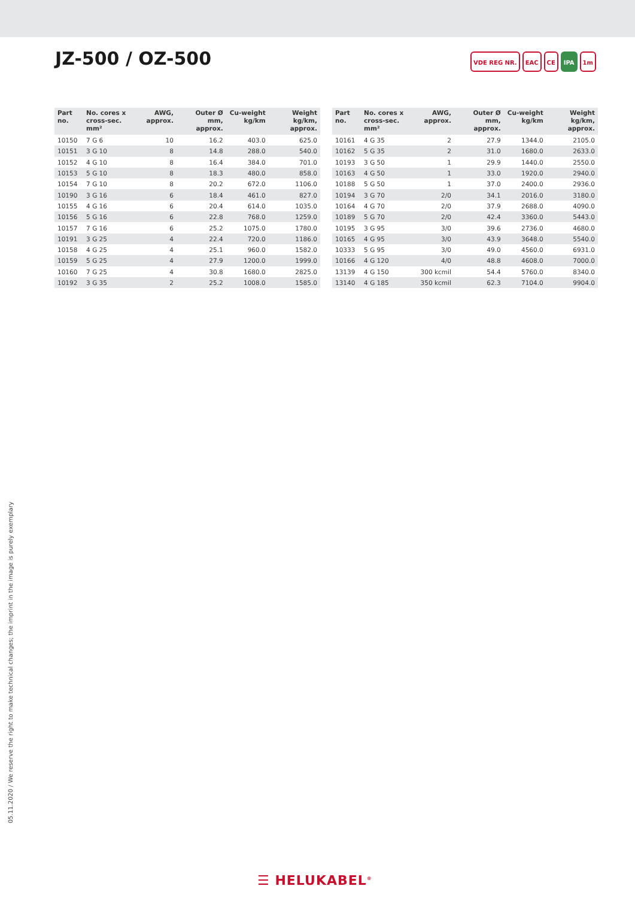JZ-500 / OZ-500 VDE REG NR. EAC CE IPA 1m
| Part no. | No. cores x cross-sec. mm² | AWG, approx. | Outer Ø mm, approx. | Cu-weight kg/km | Weight kg/km, approx. |
| --- | --- | --- | --- | --- | --- |
| 10150 | 7 G 6 | 10 | 16.2 | 403.0 | 625.0 |
| 10151 | 3 G 10 | 8 | 14.8 | 288.0 | 540.0 |
| 10152 | 4 G 10 | 8 | 16.4 | 384.0 | 701.0 |
| 10153 | 5 G 10 | 8 | 18.3 | 480.0 | 858.0 |
| 10154 | 7 G 10 | 8 | 20.2 | 672.0 | 1106.0 |
| 10190 | 3 G 16 | 6 | 18.4 | 461.0 | 827.0 |
| 10155 | 4 G 16 | 6 | 20.4 | 614.0 | 1035.0 |
| 10156 | 5 G 16 | 6 | 22.8 | 768.0 | 1259.0 |
| 10157 | 7 G 16 | 6 | 25.2 | 1075.0 | 1780.0 |
| 10191 | 3 G 25 | 4 | 22.4 | 720.0 | 1186.0 |
| 10158 | 4 G 25 | 4 | 25.1 | 960.0 | 1582.0 |
| 10159 | 5 G 25 | 4 | 27.9 | 1200.0 | 1999.0 |
| 10160 | 7 G 25 | 4 | 30.8 | 1680.0 | 2825.0 |
| 10192 | 3 G 35 | 2 | 25.2 | 1008.0 | 1585.0 |
| Part no. | No. cores x cross-sec. mm² | AWG, approx. | Outer Ø mm, approx. | Cu-weight kg/km | Weight kg/km, approx. |
| --- | --- | --- | --- | --- | --- |
| 10161 | 4 G 35 | 2 | 27.9 | 1344.0 | 2105.0 |
| 10162 | 5 G 35 | 2 | 31.0 | 1680.0 | 2633.0 |
| 10193 | 3 G 50 | 1 | 29.9 | 1440.0 | 2550.0 |
| 10163 | 4 G 50 | 1 | 33.0 | 1920.0 | 2940.0 |
| 10188 | 5 G 50 | 1 | 37.0 | 2400.0 | 2936.0 |
| 10194 | 3 G 70 | 2/0 | 34.1 | 2016.0 | 3180.0 |
| 10164 | 4 G 70 | 2/0 | 37.9 | 2688.0 | 4090.0 |
| 10189 | 5 G 70 | 2/0 | 42.4 | 3360.0 | 5443.0 |
| 10195 | 3 G 95 | 3/0 | 39.6 | 2736.0 | 4680.0 |
| 10165 | 4 G 95 | 3/0 | 43.9 | 3648.0 | 5540.0 |
| 10333 | 5 G 95 | 3/0 | 49.0 | 4560.0 | 6931.0 |
| 10166 | 4 G 120 | 4/0 | 48.8 | 4608.0 | 7000.0 |
| 13139 | 4 G 150 | 300 kcmil | 54.4 | 5760.0 | 8340.0 |
| 13140 | 4 G 185 | 350 kcmil | 62.3 | 7104.0 | 9904.0 |
05.11.2020 / We reserve the right to make technical changes; the imprint in the image is purely exemplary
☰ HELUKABEL<sup>®</sup>